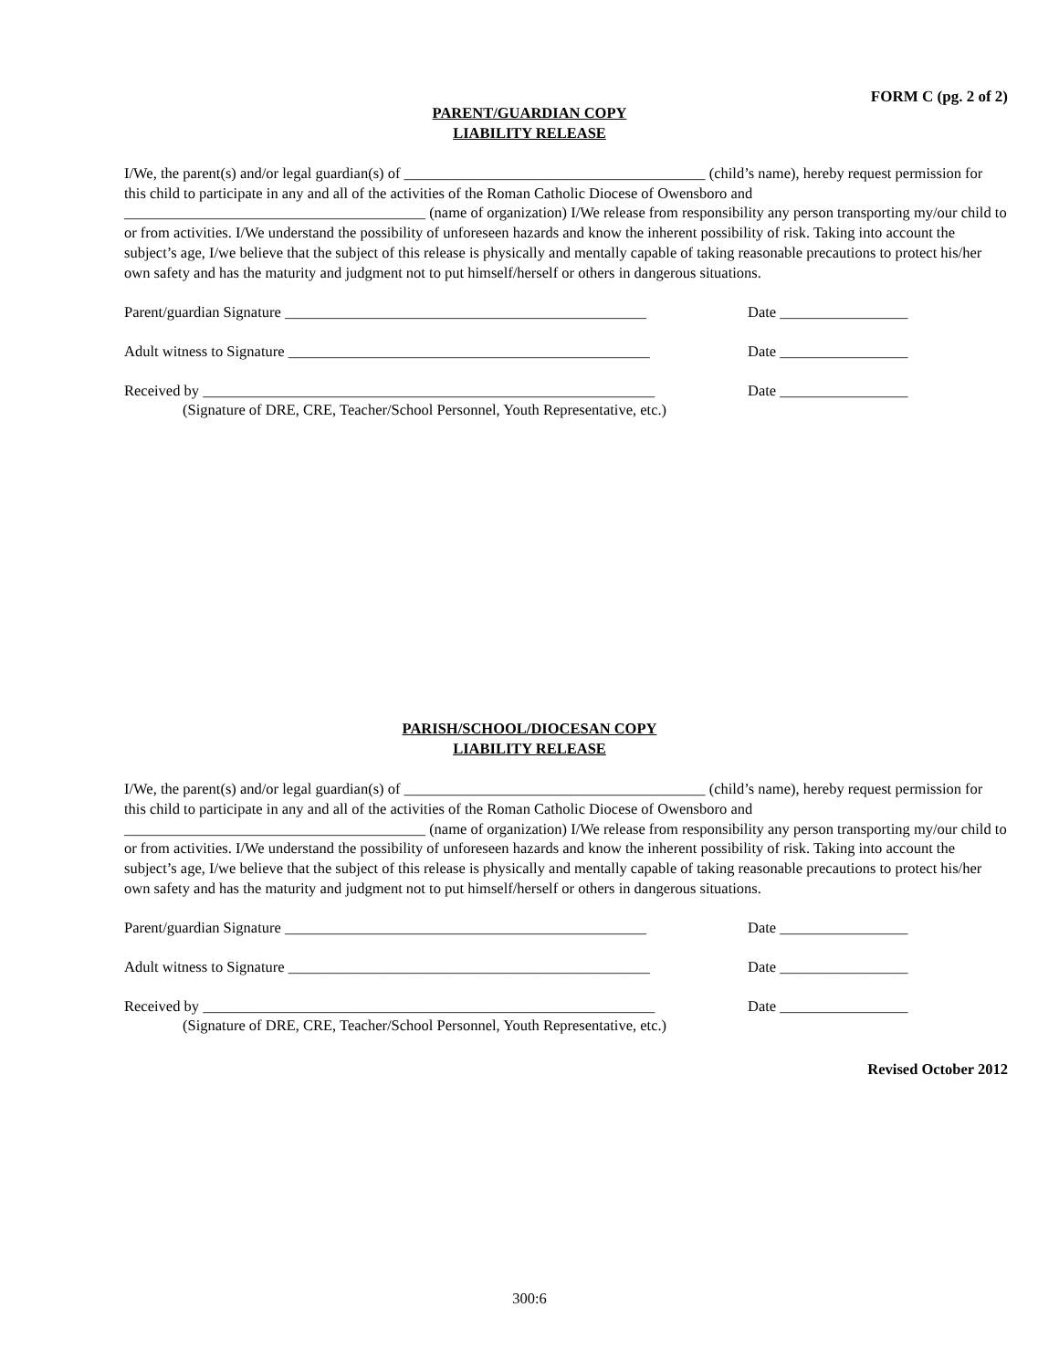FORM C (pg. 2 of 2)
PARENT/GUARDIAN COPY
LIABILITY RELEASE
I/We, the parent(s) and/or legal guardian(s) of ________________________________________ (child’s name), hereby request permission for this child to participate in any and all of the activities of the Roman Catholic Diocese of Owensboro and ________________________________________ (name of organization) I/We release from responsibility any person transporting my/our child to or from activities. I/We understand the possibility of unforeseen hazards and know the inherent possibility of risk. Taking into account the subject’s age, I/we believe that the subject of this release is physically and mentally capable of taking reasonable precautions to protect his/her own safety and has the maturity and judgment not to put himself/herself or others in dangerous situations.
Parent/guardian Signature ________________________________________________
Date _________________
Adult witness to Signature ________________________________________________
Date _________________
Received by ____________________________________________________________
Date _________________
(Signature of DRE, CRE, Teacher/School Personnel, Youth Representative, etc.)
PARISH/SCHOOL/DIOCESAN COPY
LIABILITY RELEASE
I/We, the parent(s) and/or legal guardian(s) of ________________________________________ (child’s name), hereby request permission for this child to participate in any and all of the activities of the Roman Catholic Diocese of Owensboro and ________________________________________ (name of organization) I/We release from responsibility any person transporting my/our child to or from activities. I/We understand the possibility of unforeseen hazards and know the inherent possibility of risk. Taking into account the subject’s age, I/we believe that the subject of this release is physically and mentally capable of taking reasonable precautions to protect his/her own safety and has the maturity and judgment not to put himself/herself or others in dangerous situations.
Parent/guardian Signature ________________________________________________
Date _________________
Adult witness to Signature ________________________________________________
Date _________________
Received by ____________________________________________________________
Date _________________
(Signature of DRE, CRE, Teacher/School Personnel, Youth Representative, etc.)
Revised October 2012
300:6